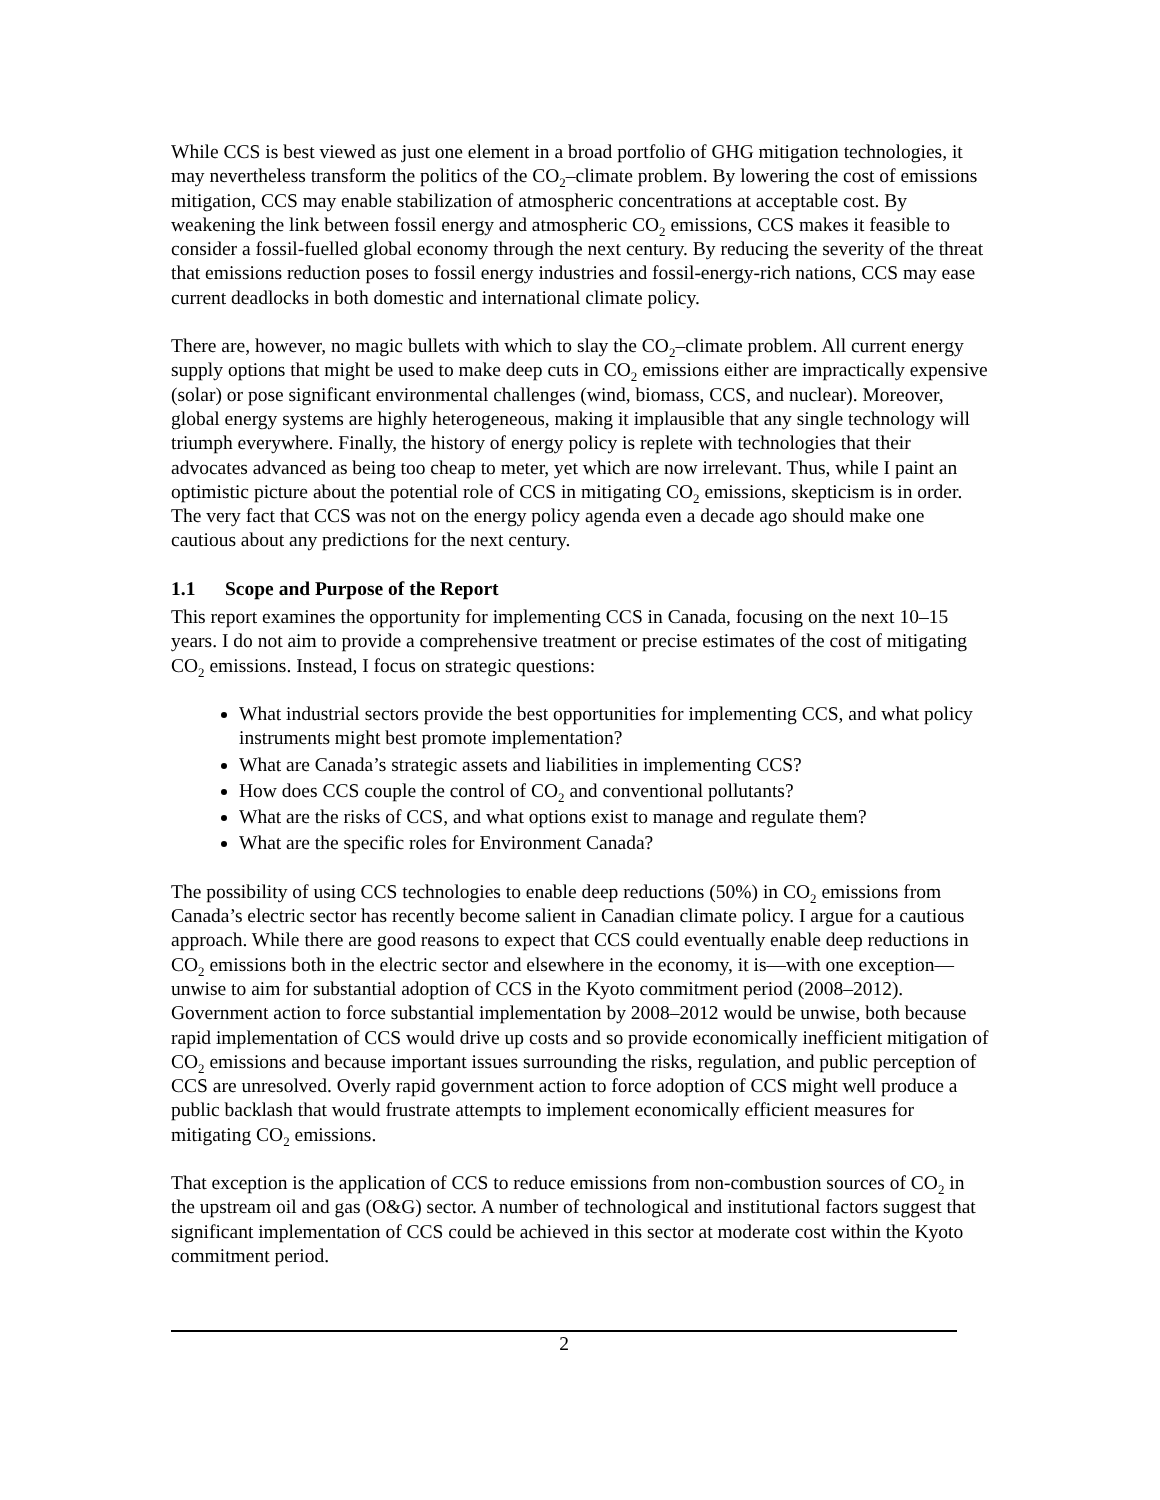While CCS is best viewed as just one element in a broad portfolio of GHG mitigation technologies, it may nevertheless transform the politics of the CO<sub>2</sub>–climate problem. By lowering the cost of emissions mitigation, CCS may enable stabilization of atmospheric concentrations at acceptable cost. By weakening the link between fossil energy and atmospheric CO<sub>2</sub> emissions, CCS makes it feasible to consider a fossil-fuelled global economy through the next century. By reducing the severity of the threat that emissions reduction poses to fossil energy industries and fossil-energy-rich nations, CCS may ease current deadlocks in both domestic and international climate policy.
There are, however, no magic bullets with which to slay the CO<sub>2</sub>–climate problem. All current energy supply options that might be used to make deep cuts in CO<sub>2</sub> emissions either are impractically expensive (solar) or pose significant environmental challenges (wind, biomass, CCS, and nuclear). Moreover, global energy systems are highly heterogeneous, making it implausible that any single technology will triumph everywhere. Finally, the history of energy policy is replete with technologies that their advocates advanced as being too cheap to meter, yet which are now irrelevant. Thus, while I paint an optimistic picture about the potential role of CCS in mitigating CO<sub>2</sub> emissions, skepticism is in order. The very fact that CCS was not on the energy policy agenda even a decade ago should make one cautious about any predictions for the next century.
1.1 Scope and Purpose of the Report
This report examines the opportunity for implementing CCS in Canada, focusing on the next 10–15 years. I do not aim to provide a comprehensive treatment or precise estimates of the cost of mitigating CO<sub>2</sub> emissions. Instead, I focus on strategic questions:
What industrial sectors provide the best opportunities for implementing CCS, and what policy instruments might best promote implementation?
What are Canada’s strategic assets and liabilities in implementing CCS?
How does CCS couple the control of CO<sub>2</sub> and conventional pollutants?
What are the risks of CCS, and what options exist to manage and regulate them?
What are the specific roles for Environment Canada?
The possibility of using CCS technologies to enable deep reductions (50%) in CO<sub>2</sub> emissions from Canada’s electric sector has recently become salient in Canadian climate policy. I argue for a cautious approach. While there are good reasons to expect that CCS could eventually enable deep reductions in CO<sub>2</sub> emissions both in the electric sector and elsewhere in the economy, it is—with one exception—unwise to aim for substantial adoption of CCS in the Kyoto commitment period (2008–2012). Government action to force substantial implementation by 2008–2012 would be unwise, both because rapid implementation of CCS would drive up costs and so provide economically inefficient mitigation of CO<sub>2</sub> emissions and because important issues surrounding the risks, regulation, and public perception of CCS are unresolved. Overly rapid government action to force adoption of CCS might well produce a public backlash that would frustrate attempts to implement economically efficient measures for mitigating CO<sub>2</sub> emissions.
That exception is the application of CCS to reduce emissions from non-combustion sources of CO<sub>2</sub> in the upstream oil and gas (O&G) sector. A number of technological and institutional factors suggest that significant implementation of CCS could be achieved in this sector at moderate cost within the Kyoto commitment period.
2